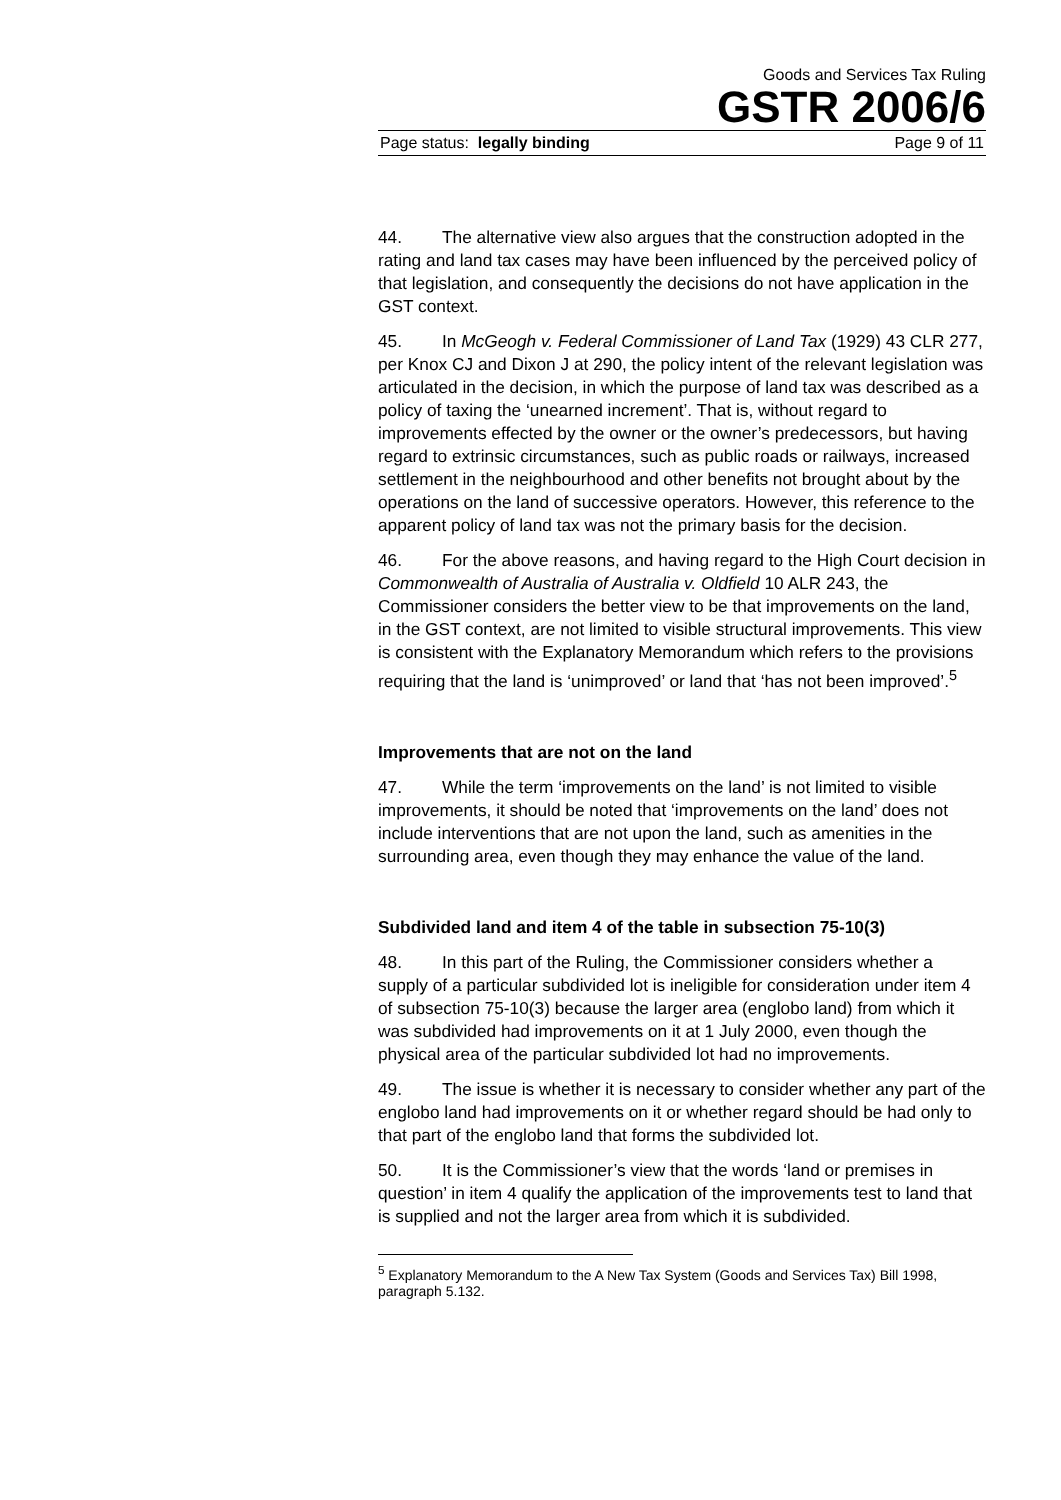Goods and Services Tax Ruling
GSTR 2006/6
Page status: legally binding Page 9 of 11
44. The alternative view also argues that the construction adopted in the rating and land tax cases may have been influenced by the perceived policy of that legislation, and consequently the decisions do not have application in the GST context.
45. In McGeogh v. Federal Commissioner of Land Tax (1929) 43 CLR 277, per Knox CJ and Dixon J at 290, the policy intent of the relevant legislation was articulated in the decision, in which the purpose of land tax was described as a policy of taxing the ‘unearned increment’. That is, without regard to improvements effected by the owner or the owner’s predecessors, but having regard to extrinsic circumstances, such as public roads or railways, increased settlement in the neighbourhood and other benefits not brought about by the operations on the land of successive operators. However, this reference to the apparent policy of land tax was not the primary basis for the decision.
46. For the above reasons, and having regard to the High Court decision in Commonwealth of Australia of Australia v. Oldfield 10 ALR 243, the Commissioner considers the better view to be that improvements on the land, in the GST context, are not limited to visible structural improvements. This view is consistent with the Explanatory Memorandum which refers to the provisions requiring that the land is ‘unimproved’ or land that ‘has not been improved’.<sup>5</sup>
Improvements that are not on the land
47. While the term ‘improvements on the land’ is not limited to visible improvements, it should be noted that ‘improvements on the land’ does not include interventions that are not upon the land, such as amenities in the surrounding area, even though they may enhance the value of the land.
Subdivided land and item 4 of the table in subsection 75-10(3)
48. In this part of the Ruling, the Commissioner considers whether a supply of a particular subdivided lot is ineligible for consideration under item 4 of subsection 75-10(3) because the larger area (englobo land) from which it was subdivided had improvements on it at 1 July 2000, even though the physical area of the particular subdivided lot had no improvements.
49. The issue is whether it is necessary to consider whether any part of the englobo land had improvements on it or whether regard should be had only to that part of the englobo land that forms the subdivided lot.
50. It is the Commissioner’s view that the words ‘land or premises in question’ in item 4 qualify the application of the improvements test to land that is supplied and not the larger area from which it is subdivided.
<sup>5</sup> Explanatory Memorandum to the A New Tax System (Goods and Services Tax) Bill 1998, paragraph 5.132.